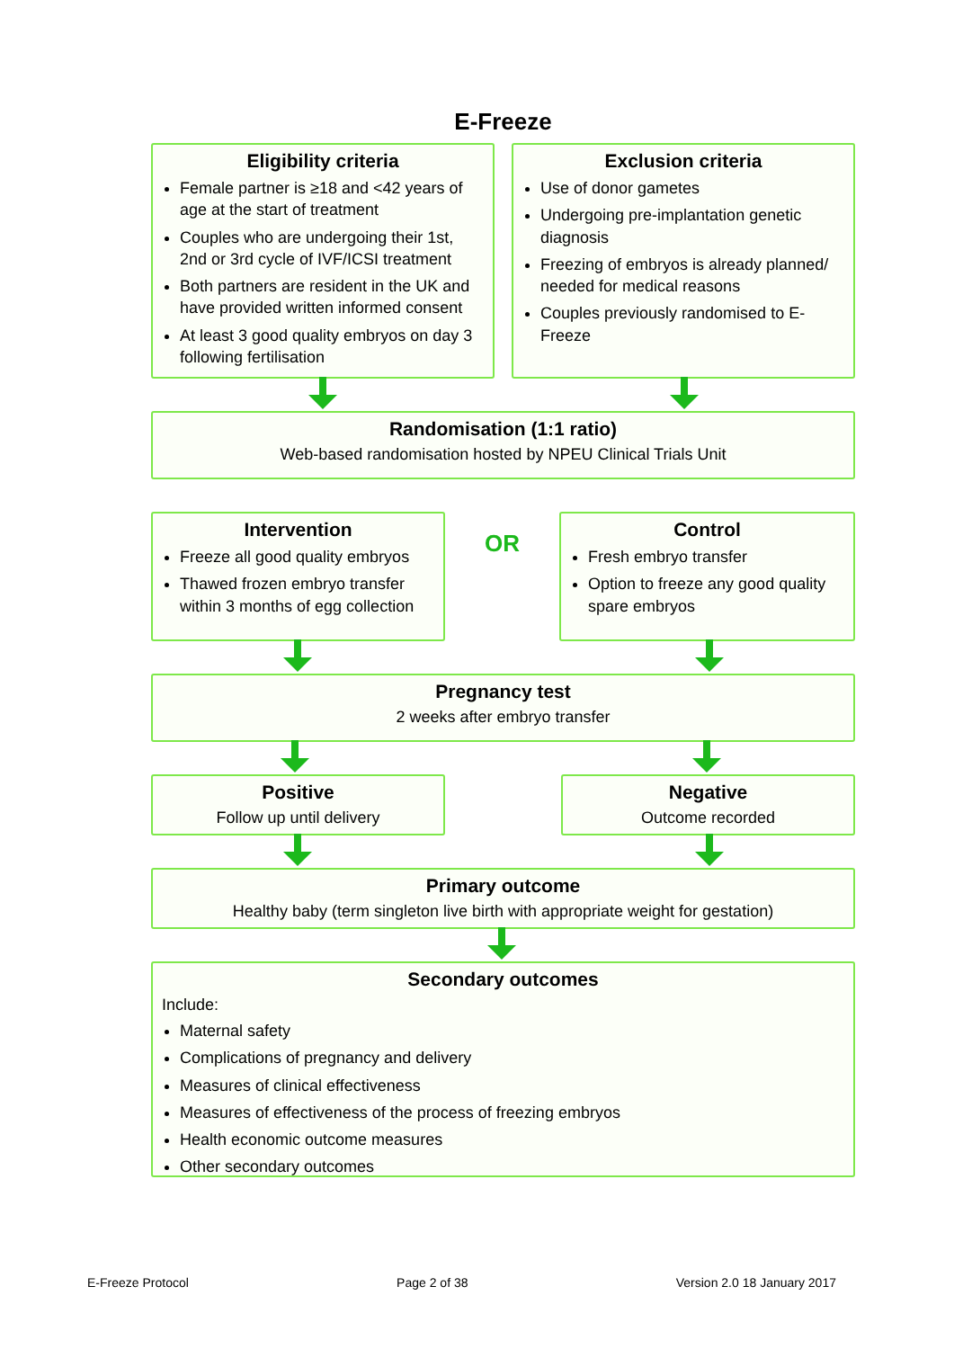E-Freeze
Eligibility criteria
Female partner is ≥18 and <42 years of age at the start of treatment
Couples who are undergoing their 1st, 2nd or 3rd cycle of IVF/ICSI treatment
Both partners are resident in the UK and have provided written informed consent
At least 3 good quality embryos on day 3 following fertilisation
Exclusion criteria
Use of donor gametes
Undergoing pre-implantation genetic diagnosis
Freezing of embryos is already planned/ needed for medical reasons
Couples previously randomised to E-Freeze
Randomisation (1:1 ratio)
Web-based randomisation hosted by NPEU Clinical Trials Unit
Intervention
Freeze all good quality embryos
Thawed frozen embryo transfer within 3 months of egg collection
OR
Control
Fresh embryo transfer
Option to freeze any good quality spare embryos
Pregnancy test
2 weeks after embryo transfer
Positive
Follow up until delivery
Negative
Outcome recorded
Primary outcome
Healthy baby (term singleton live birth with appropriate weight for gestation)
Secondary outcomes
Include:
Maternal safety
Complications of pregnancy and delivery
Measures of clinical effectiveness
Measures of effectiveness of the process of freezing embryos
Health economic outcome measures
Other secondary outcomes
E-Freeze Protocol Page 2 of 38 Version 2.0 18 January 2017